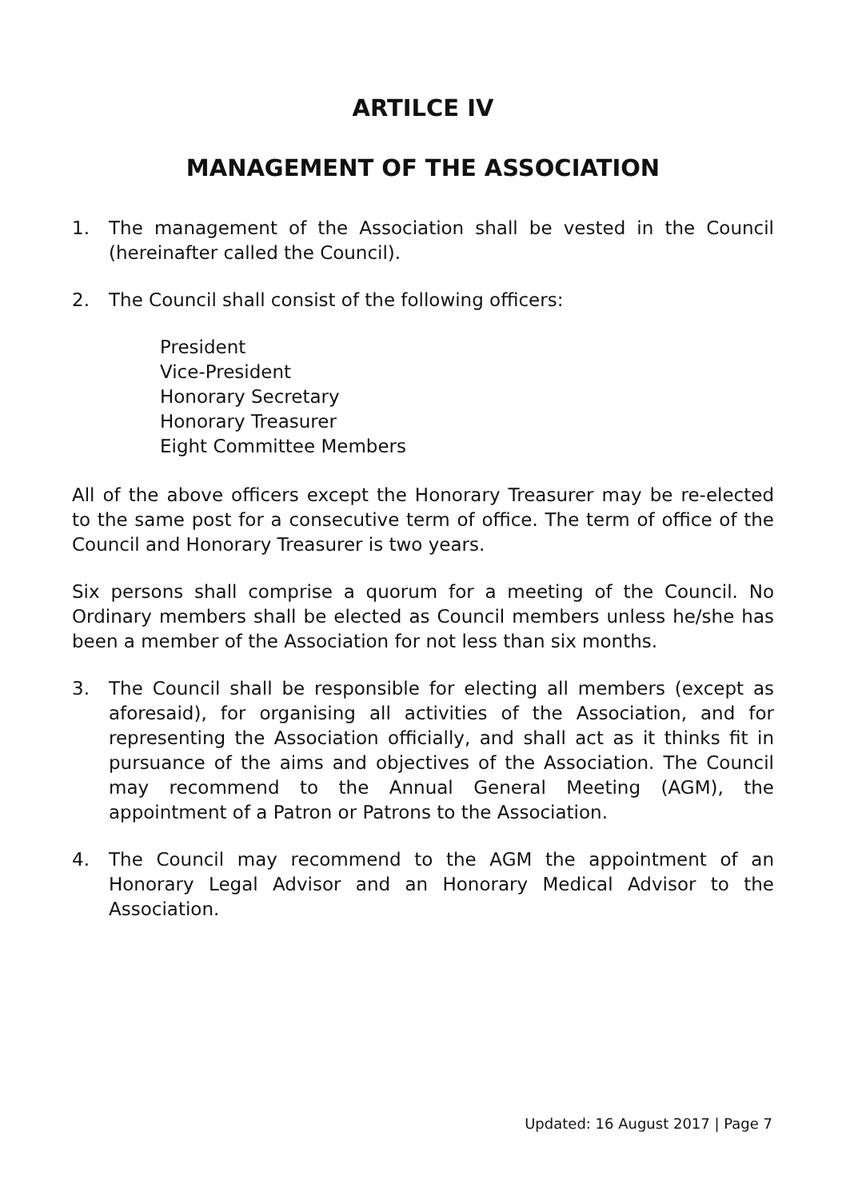ARTILCE IV
MANAGEMENT OF THE ASSOCIATION
1. The management of the Association shall be vested in the Council (hereinafter called the Council).
2. The Council shall consist of the following officers:
President
Vice-President
Honorary Secretary
Honorary Treasurer
Eight Committee Members
All of the above officers except the Honorary Treasurer may be re-elected to the same post for a consecutive term of office. The term of office of the Council and Honorary Treasurer is two years.
Six persons shall comprise a quorum for a meeting of the Council. No Ordinary members shall be elected as Council members unless he/she has been a member of the Association for not less than six months.
3. The Council shall be responsible for electing all members (except as aforesaid), for organising all activities of the Association, and for representing the Association officially, and shall act as it thinks fit in pursuance of the aims and objectives of the Association. The Council may recommend to the Annual General Meeting (AGM), the appointment of a Patron or Patrons to the Association.
4. The Council may recommend to the AGM the appointment of an Honorary Legal Advisor and an Honorary Medical Advisor to the Association.
Updated: 16 August 2017 | Page 7